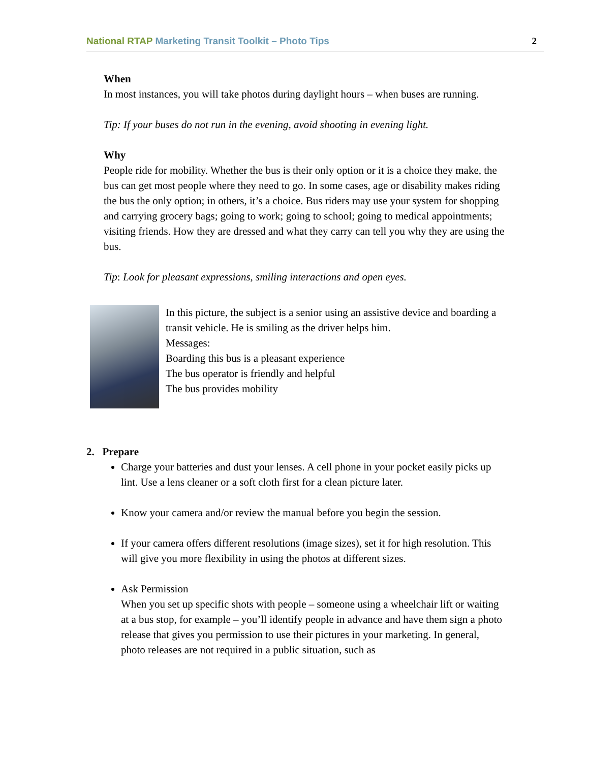National RTAP Marketing Transit Toolkit – Photo Tips 2
When
In most instances, you will take photos during daylight hours – when buses are running.
Tip: If your buses do not run in the evening, avoid shooting in evening light.
Why
People ride for mobility. Whether the bus is their only option or it is a choice they make, the bus can get most people where they need to go. In some cases, age or disability makes riding the bus the only option; in others, it’s a choice. Bus riders may use your system for shopping and carrying grocery bags; going to work; going to school; going to medical appointments; visiting friends. How they are dressed and what they carry can tell you why they are using the bus.
Tip: Look for pleasant expressions, smiling interactions and open eyes.
In this picture, the subject is a senior using an assistive device and boarding a transit vehicle. He is smiling as the driver helps him.
Messages:
Boarding this bus is a pleasant experience
The bus operator is friendly and helpful
The bus provides mobility
2. Prepare
Charge your batteries and dust your lenses. A cell phone in your pocket easily picks up lint. Use a lens cleaner or a soft cloth first for a clean picture later.
Know your camera and/or review the manual before you begin the session.
If your camera offers different resolutions (image sizes), set it for high resolution. This will give you more flexibility in using the photos at different sizes.
Ask Permission
When you set up specific shots with people – someone using a wheelchair lift or waiting at a bus stop, for example – you’ll identify people in advance and have them sign a photo release that gives you permission to use their pictures in your marketing. In general, photo releases are not required in a public situation, such as